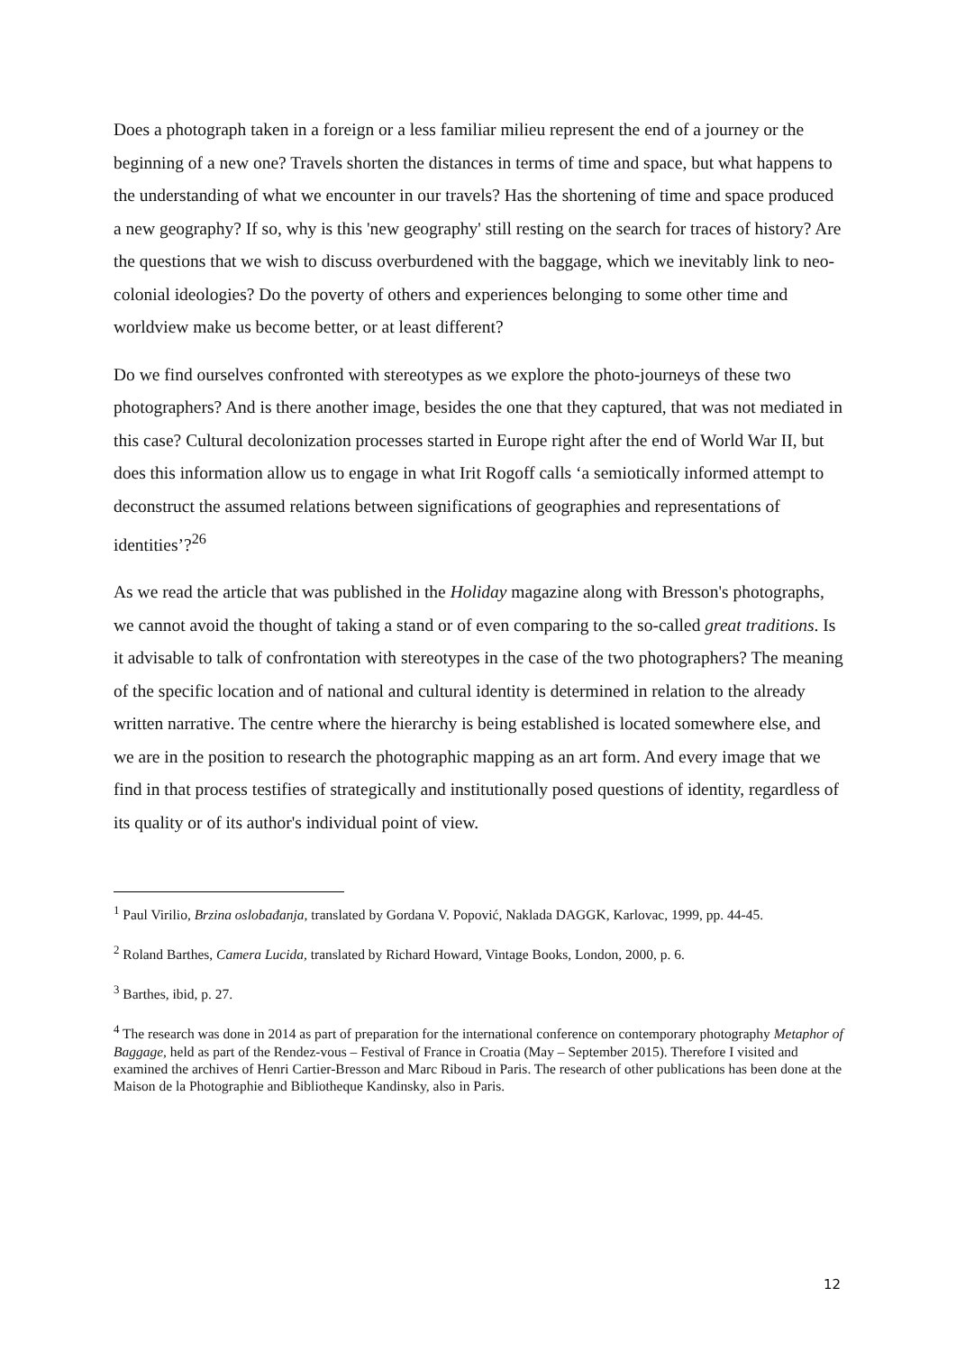Does a photograph taken in a foreign or a less familiar milieu represent the end of a journey or the beginning of a new one? Travels shorten the distances in terms of time and space, but what happens to the understanding of what we encounter in our travels? Has the shortening of time and space produced a new geography? If so, why is this 'new geography' still resting on the search for traces of history? Are the questions that we wish to discuss overburdened with the baggage, which we inevitably link to neo-colonial ideologies? Do the poverty of others and experiences belonging to some other time and worldview make us become better, or at least different?
Do we find ourselves confronted with stereotypes as we explore the photo-journeys of these two photographers? And is there another image, besides the one that they captured, that was not mediated in this case? Cultural decolonization processes started in Europe right after the end of World War II, but does this information allow us to engage in what Irit Rogoff calls ‘a semiotically informed attempt to deconstruct the assumed relations between significations of geographies and representations of identities’?<sup>26</sup>
As we read the article that was published in the Holiday magazine along with Bresson's photographs, we cannot avoid the thought of taking a stand or of even comparing to the so-called great traditions. Is it advisable to talk of confrontation with stereotypes in the case of the two photographers? The meaning of the specific location and of national and cultural identity is determined in relation to the already written narrative. The centre where the hierarchy is being established is located somewhere else, and we are in the position to research the photographic mapping as an art form. And every image that we find in that process testifies of strategically and institutionally posed questions of identity, regardless of its quality or of its author's individual point of view.
<sup>1</sup> Paul Virilio, Brzina oslobađanja, translated by Gordana V. Popović, Naklada DAGGK, Karlovac, 1999, pp. 44-45.
<sup>2</sup> Roland Barthes, Camera Lucida, translated by Richard Howard, Vintage Books, London, 2000, p. 6.
<sup>3</sup> Barthes, ibid, p. 27.
<sup>4</sup> The research was done in 2014 as part of preparation for the international conference on contemporary photography Metaphor of Baggage, held as part of the Rendez-vous – Festival of France in Croatia (May – September 2015). Therefore I visited and examined the archives of Henri Cartier-Bresson and Marc Riboud in Paris. The research of other publications has been done at the Maison de la Photographie and Bibliotheque Kandinsky, also in Paris.
12